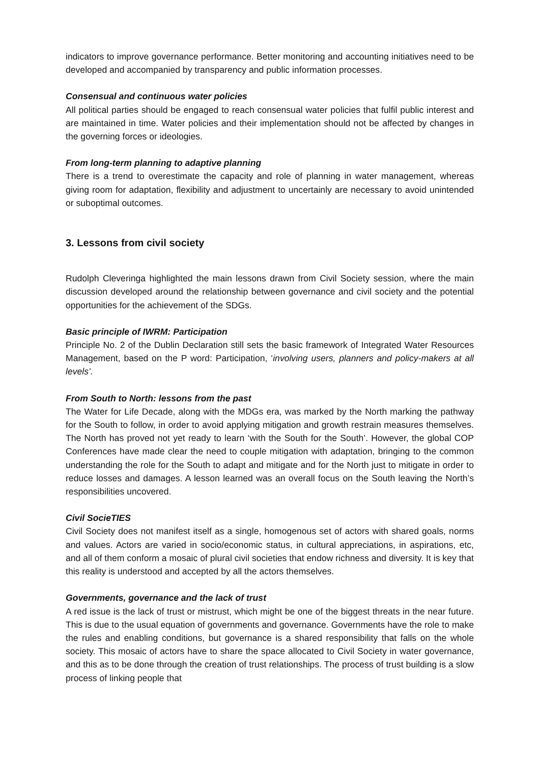indicators to improve governance performance. Better monitoring and accounting initiatives need to be developed and accompanied by transparency and public information processes.
Consensual and continuous water policies
All political parties should be engaged to reach consensual water policies that fulfil public interest and are maintained in time. Water policies and their implementation should not be affected by changes in the governing forces or ideologies.
From long-term planning to adaptive planning
There is a trend to overestimate the capacity and role of planning in water management, whereas giving room for adaptation, flexibility and adjustment to uncertainly are necessary to avoid unintended or suboptimal outcomes.
3. Lessons from civil society
Rudolph Cleveringa highlighted the main lessons drawn from Civil Society session, where the main discussion developed around the relationship between governance and civil society and the potential opportunities for the achievement of the SDGs.
Basic principle of IWRM: Participation
Principle No. 2 of the Dublin Declaration still sets the basic framework of Integrated Water Resources Management, based on the P word: Participation, ‘involving users, planners and policy-makers at all levels’.
From South to North: lessons from the past
The Water for Life Decade, along with the MDGs era, was marked by the North marking the pathway for the South to follow, in order to avoid applying mitigation and growth restrain measures themselves. The North has proved not yet ready to learn ‘with the South for the South’. However, the global COP Conferences have made clear the need to couple mitigation with adaptation, bringing to the common understanding the role for the South to adapt and mitigate and for the North just to mitigate in order to reduce losses and damages. A lesson learned was an overall focus on the South leaving the North’s responsibilities uncovered.
Civil SocieTIES
Civil Society does not manifest itself as a single, homogenous set of actors with shared goals, norms and values. Actors are varied in socio/economic status, in cultural appreciations, in aspirations, etc, and all of them conform a mosaic of plural civil societies that endow richness and diversity. It is key that this reality is understood and accepted by all the actors themselves.
Governments, governance and the lack of trust
A red issue is the lack of trust or mistrust, which might be one of the biggest threats in the near future. This is due to the usual equation of governments and governance. Governments have the role to make the rules and enabling conditions, but governance is a shared responsibility that falls on the whole society. This mosaic of actors have to share the space allocated to Civil Society in water governance, and this as to be done through the creation of trust relationships. The process of trust building is a slow process of linking people that